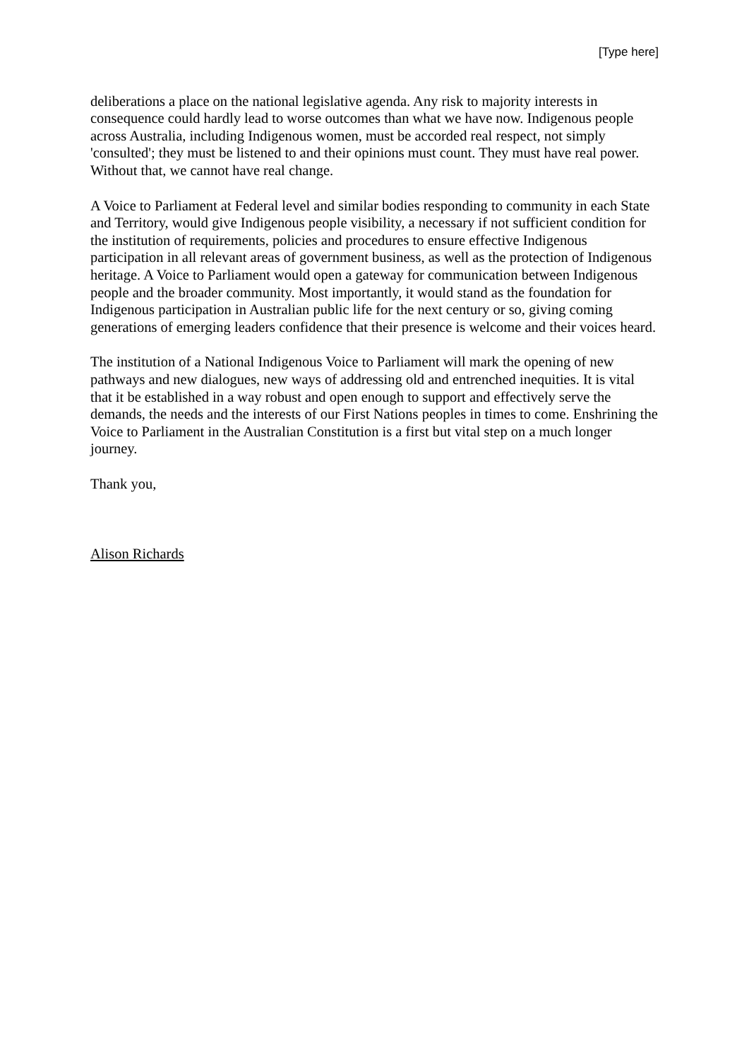[Type here]
deliberations a place on the national legislative agenda. Any risk to majority interests in consequence could hardly lead to worse outcomes than what we have now. Indigenous people across Australia, including Indigenous women, must be accorded real respect, not simply 'consulted'; they must be listened to and their opinions must count. They must have real power. Without that, we cannot have real change.
A Voice to Parliament at Federal level and similar bodies responding to community in each State and Territory, would give Indigenous people visibility, a necessary if not sufficient condition for the institution of requirements, policies and procedures to ensure effective Indigenous participation in all relevant areas of government business, as well as the protection of Indigenous heritage. A Voice to Parliament would open a gateway for communication between Indigenous people and the broader community. Most importantly, it would stand as the foundation for Indigenous participation in Australian public life for the next century or so, giving coming generations of emerging leaders confidence that their presence is welcome and their voices heard.
The institution of a National Indigenous Voice to Parliament will mark the opening of new pathways and new dialogues, new ways of addressing old and entrenched inequities. It is vital that it be established in a way robust and open enough to support and effectively serve the demands, the needs and the interests of our First Nations peoples in times to come. Enshrining the Voice to Parliament in the Australian Constitution is a first but vital step on a much longer journey.
Thank you,
Alison Richards